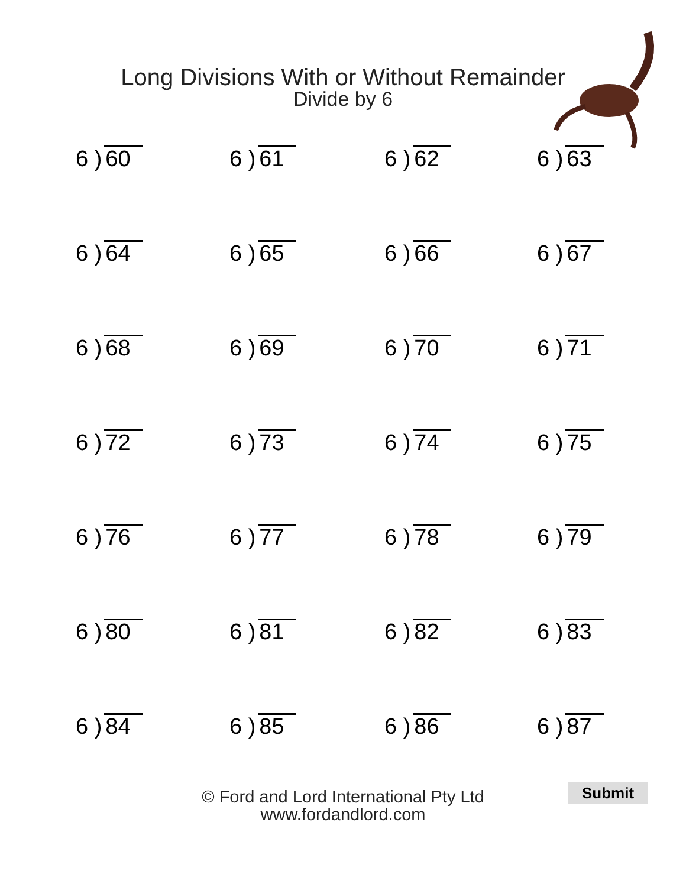Long Divisions With or Without Remainder
Divide by 6
6 ) 60
6 ) 61
6 ) 62
6 ) 63
6 ) 64
6 ) 65
6 ) 66
6 ) 67
6 ) 68
6 ) 69
6 ) 70
6 ) 71
6 ) 72
6 ) 73
6 ) 74
6 ) 75
6 ) 76
6 ) 77
6 ) 78
6 ) 79
6 ) 80
6 ) 81
6 ) 82
6 ) 83
6 ) 84
6 ) 85
6 ) 86
6 ) 87
© Ford and Lord International Pty Ltd
www.fordandlord.com
Submit